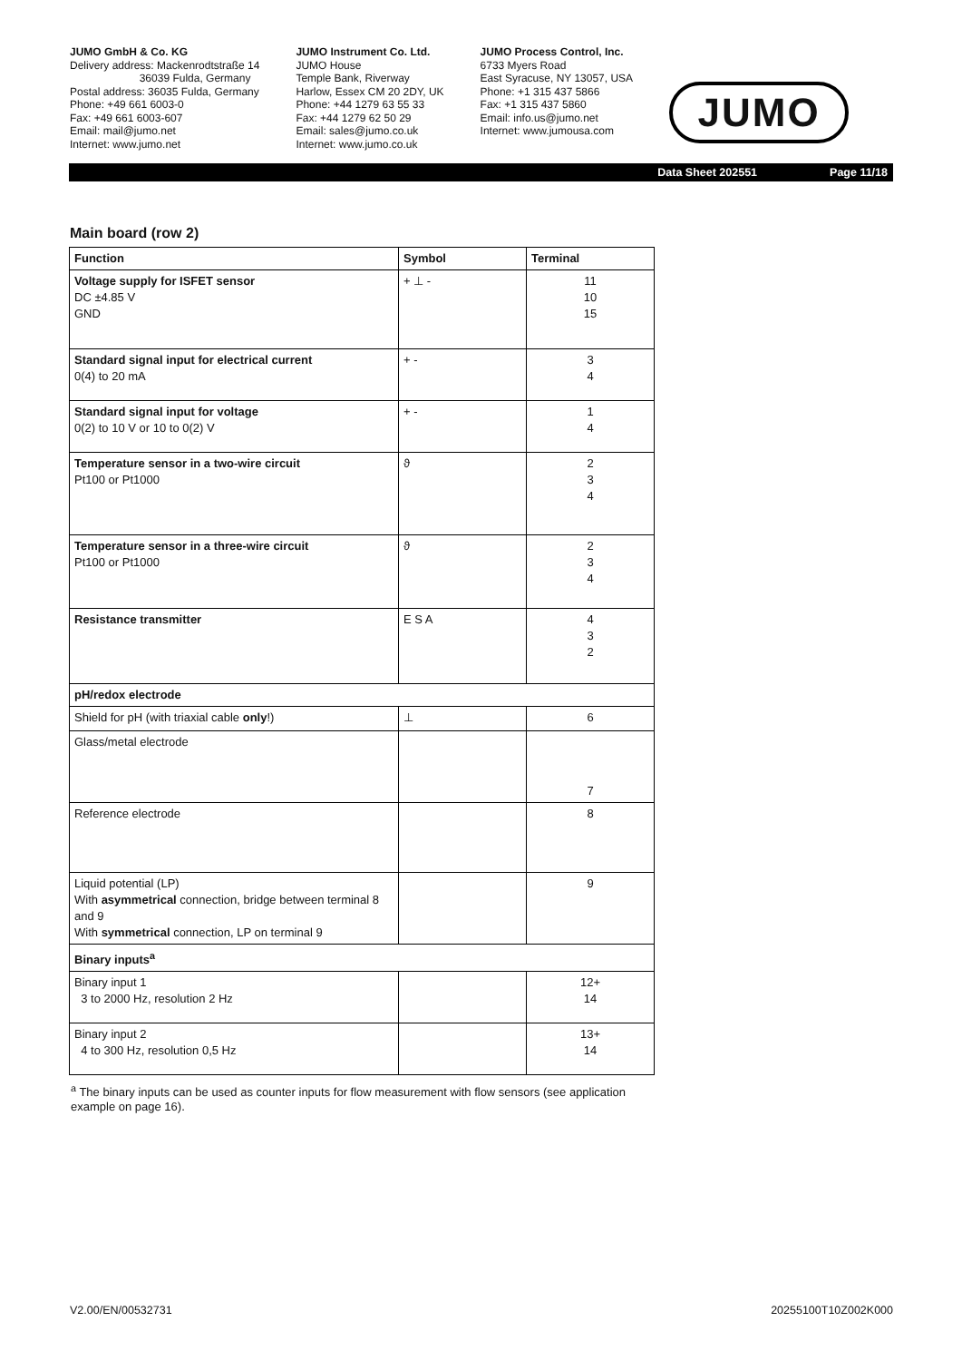JUMO GmbH & Co. KG
Delivery address: Mackenrodtstraße 14
36039 Fulda, Germany
Postal address: 36035 Fulda, Germany
Phone: +49 661 6003-0
Fax: +49 661 6003-607
Email: mail@jumo.net
Internet: www.jumo.net
JUMO Instrument Co. Ltd.
JUMO House
Temple Bank, Riverway
Harlow, Essex CM 20 2DY, UK
Phone: +44 1279 63 55 33
Fax: +44 1279 62 50 29
Email: sales@jumo.co.uk
Internet: www.jumo.co.uk
JUMO Process Control, Inc.
6733 Myers Road
East Syracuse, NY 13057, USA
Phone: +1 315 437 5866
Fax: +1 315 437 5860
Email: info.us@jumo.net
Internet: www.jumousa.com
JUMO
Data Sheet 202551 Page 11/18
Main board (row 2)
| Function | Symbol | Terminal |
| --- | --- | --- |
| Voltage supply for ISFET sensor DC ±4.85 V GND | + ⊥ - | 11 10 15 |
| Standard signal input for electrical current 0(4) to 20 mA | + - | 3 4 |
| Standard signal input for voltage 0(2) to 10 V or 10 to 0(2) V | + - | 1 4 |
| Temperature sensor in a two-wire circuit Pt100 or Pt1000 | ϑ | 2 3 4 |
| Temperature sensor in a three-wire circuit Pt100 or Pt1000 | ϑ | 2 3 4 |
| Resistance transmitter | E S A | 4 3 2 |
| pH/redox electrode | | |
| Shield for pH (with triaxial cable only !) | ⊥ | 6 |
| Glass/metal electrode | | 7 |
| Reference electrode | | 8 |
| Liquid potential (LP) With asymmetrical connection, bridge between terminal 8 and 9 With symmetrical connection, LP on terminal 9 | | 9 |
| Binary inputs<sup>a</sup> | | |
| Binary input 1 3 to 2000 Hz, resolution 2 Hz | | 12+ 14 |
| Binary input 2 4 to 300 Hz, resolution 0,5 Hz | | 13+ 14 |
<sup>a</sup> The binary inputs can be used as counter inputs for flow measurement with flow sensors (see application example on page 16).
V2.00/EN/00532731 20255100T10Z002K000